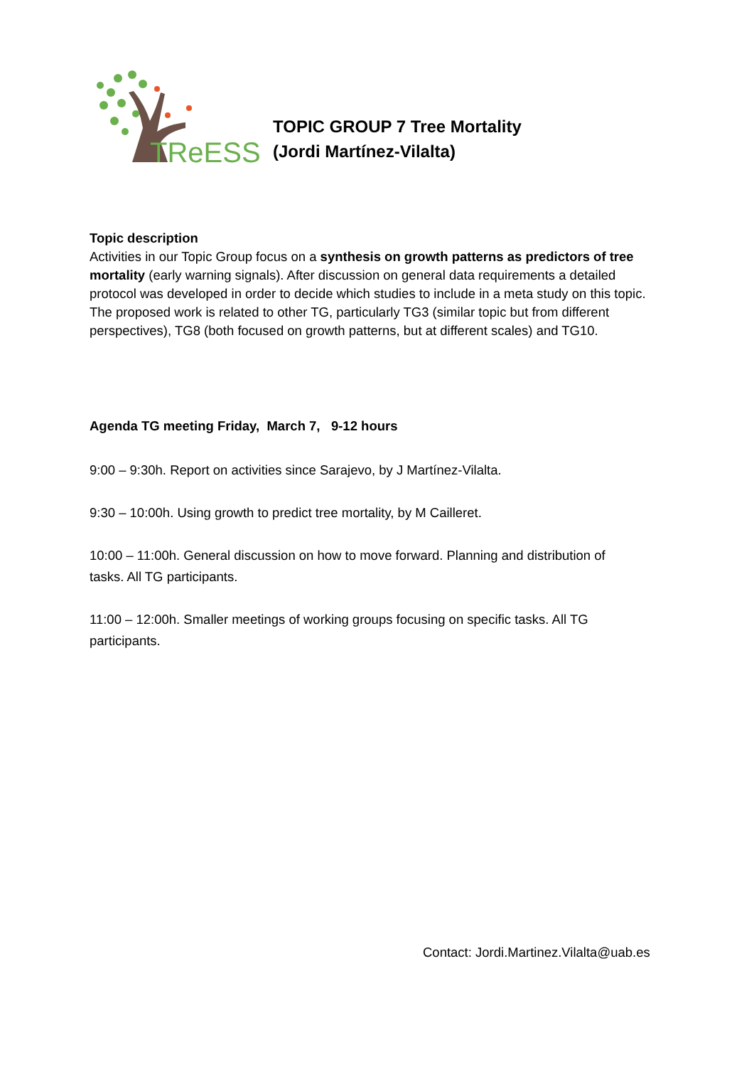TReESS
TOPIC GROUP 7 Tree Mortality
(Jordi Martínez-Vilalta)
Topic description
Activities in our Topic Group focus on a synthesis on growth patterns as predictors of tree mortality (early warning signals). After discussion on general data requirements a detailed protocol was developed in order to decide which studies to include in a meta study on this topic.
The proposed work is related to other TG, particularly TG3 (similar topic but from different perspectives), TG8 (both focused on growth patterns, but at different scales) and TG10.
Agenda TG meeting Friday, March 7, 9-12 hours
9:00 – 9:30h. Report on activities since Sarajevo, by J Martínez-Vilalta.
9:30 – 10:00h. Using growth to predict tree mortality, by M Cailleret.
10:00 – 11:00h. General discussion on how to move forward. Planning and distribution of tasks. All TG participants.
11:00 – 12:00h. Smaller meetings of working groups focusing on specific tasks. All TG participants.
Contact: Jordi.Martinez.Vilalta@uab.es